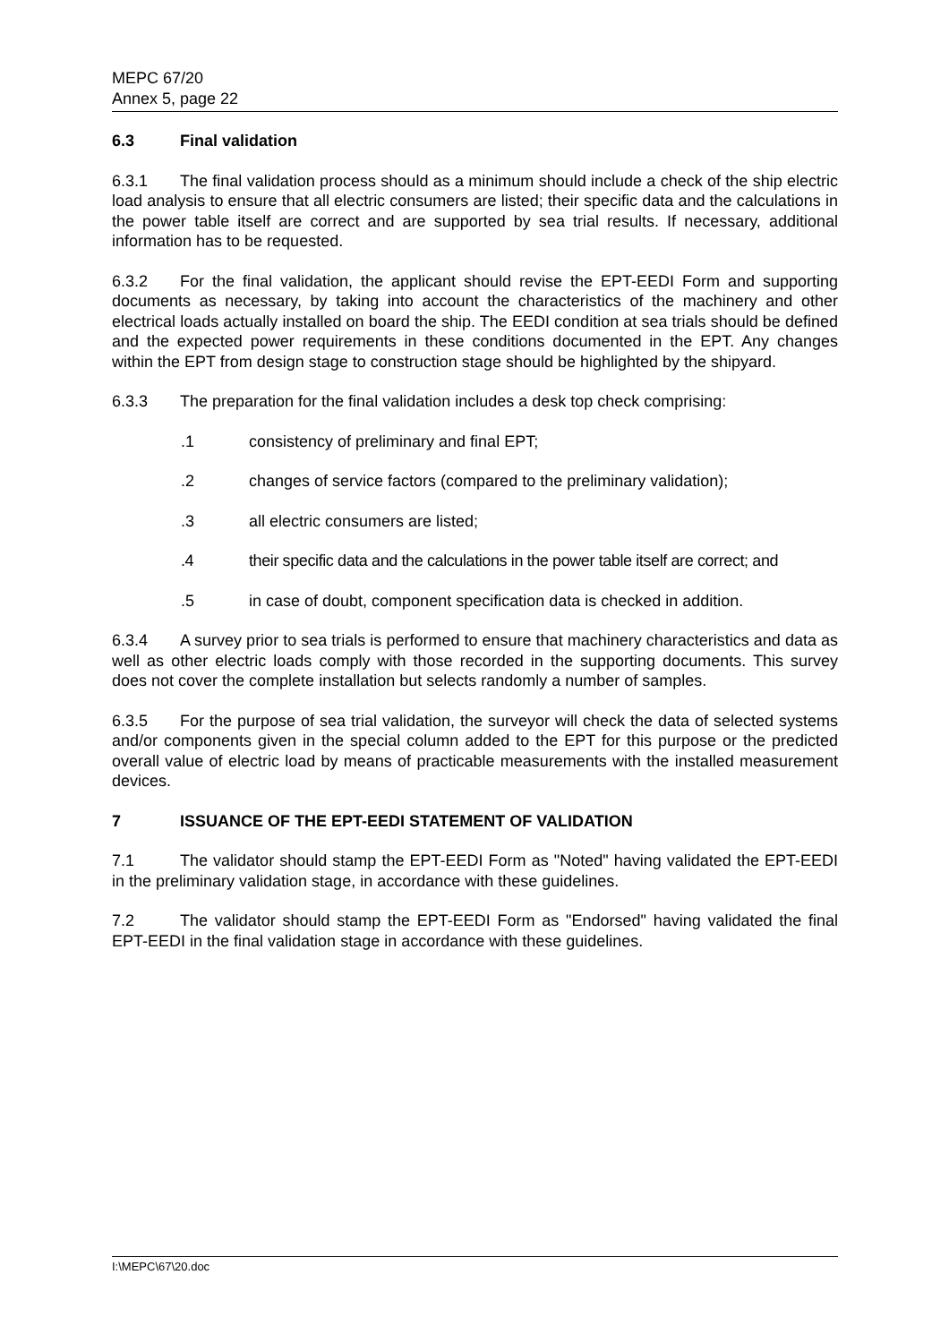MEPC 67/20
Annex 5, page 22
6.3 Final validation
6.3.1 The final validation process should as a minimum should include a check of the ship electric load analysis to ensure that all electric consumers are listed; their specific data and the calculations in the power table itself are correct and are supported by sea trial results. If necessary, additional information has to be requested.
6.3.2 For the final validation, the applicant should revise the EPT-EEDI Form and supporting documents as necessary, by taking into account the characteristics of the machinery and other electrical loads actually installed on board the ship. The EEDI condition at sea trials should be defined and the expected power requirements in these conditions documented in the EPT. Any changes within the EPT from design stage to construction stage should be highlighted by the shipyard.
6.3.3 The preparation for the final validation includes a desk top check comprising:
.1 consistency of preliminary and final EPT;
.2 changes of service factors (compared to the preliminary validation);
.3 all electric consumers are listed;
.4 their specific data and the calculations in the power table itself are correct; and
.5 in case of doubt, component specification data is checked in addition.
6.3.4 A survey prior to sea trials is performed to ensure that machinery characteristics and data as well as other electric loads comply with those recorded in the supporting documents. This survey does not cover the complete installation but selects randomly a number of samples.
6.3.5 For the purpose of sea trial validation, the surveyor will check the data of selected systems and/or components given in the special column added to the EPT for this purpose or the predicted overall value of electric load by means of practicable measurements with the installed measurement devices.
7 ISSUANCE OF THE EPT-EEDI STATEMENT OF VALIDATION
7.1 The validator should stamp the EPT-EEDI Form as "Noted" having validated the EPT-EEDI in the preliminary validation stage, in accordance with these guidelines.
7.2 The validator should stamp the EPT-EEDI Form as "Endorsed" having validated the final EPT-EEDI in the final validation stage in accordance with these guidelines.
I:\MEPC\67\20.doc